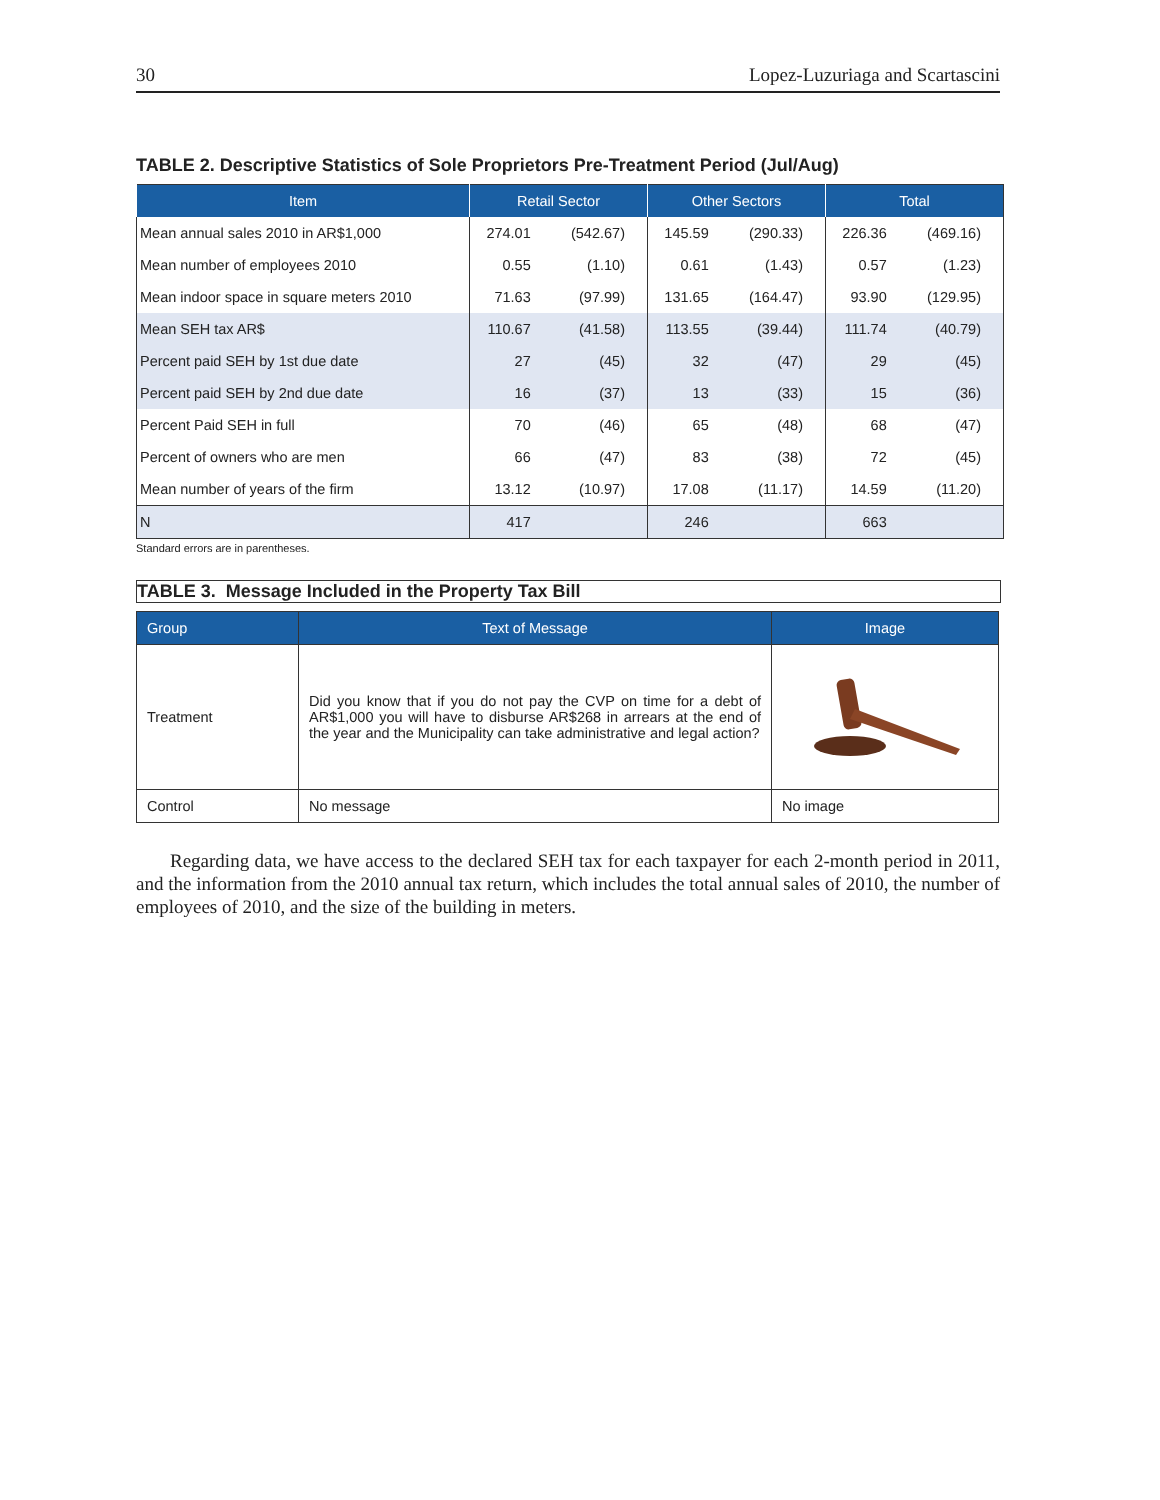30 Lopez-Luzuriaga and Scartascini
TABLE 2. Descriptive Statistics of Sole Proprietors Pre-Treatment Period (Jul/Aug)
| Item | Retail Sector | | Other Sectors | | Total | |
| --- | --- | --- | --- | --- | --- | --- |
| Mean annual sales 2010 in AR$1,000 | 274.01 | (542.67) | 145.59 | (290.33) | 226.36 | (469.16) |
| Mean number of employees 2010 | 0.55 | (1.10) | 0.61 | (1.43) | 0.57 | (1.23) |
| Mean indoor space in square meters 2010 | 71.63 | (97.99) | 131.65 | (164.47) | 93.90 | (129.95) |
| Mean SEH tax AR$ | 110.67 | (41.58) | 113.55 | (39.44) | 111.74 | (40.79) |
| Percent paid SEH by 1st due date | 27 | (45) | 32 | (47) | 29 | (45) |
| Percent paid SEH by 2nd due date | 16 | (37) | 13 | (33) | 15 | (36) |
| Percent Paid SEH in full | 70 | (46) | 65 | (48) | 68 | (47) |
| Percent of owners who are men | 66 | (47) | 83 | (38) | 72 | (45) |
| Mean number of years of the firm | 13.12 | (10.97) | 17.08 | (11.17) | 14.59 | (11.20) |
| N | 417 | | 246 | | 663 | |
Standard errors are in parentheses.
TABLE 3. Message Included in the Property Tax Bill
| Group | Text of Message | Image |
| --- | --- | --- |
| Treatment | Did you know that if you do not pay the CVP on time for a debt of AR$1,000 you will have to disburse AR$268 in arrears at the end of the year and the Municipality can take administrative and legal action? | |
| Control | No message | No image |
Regarding data, we have access to the declared SEH tax for each taxpayer for each 2-month period in 2011, and the information from the 2010 annual tax return, which includes the total annual sales of 2010, the number of employees of 2010, and the size of the building in meters.